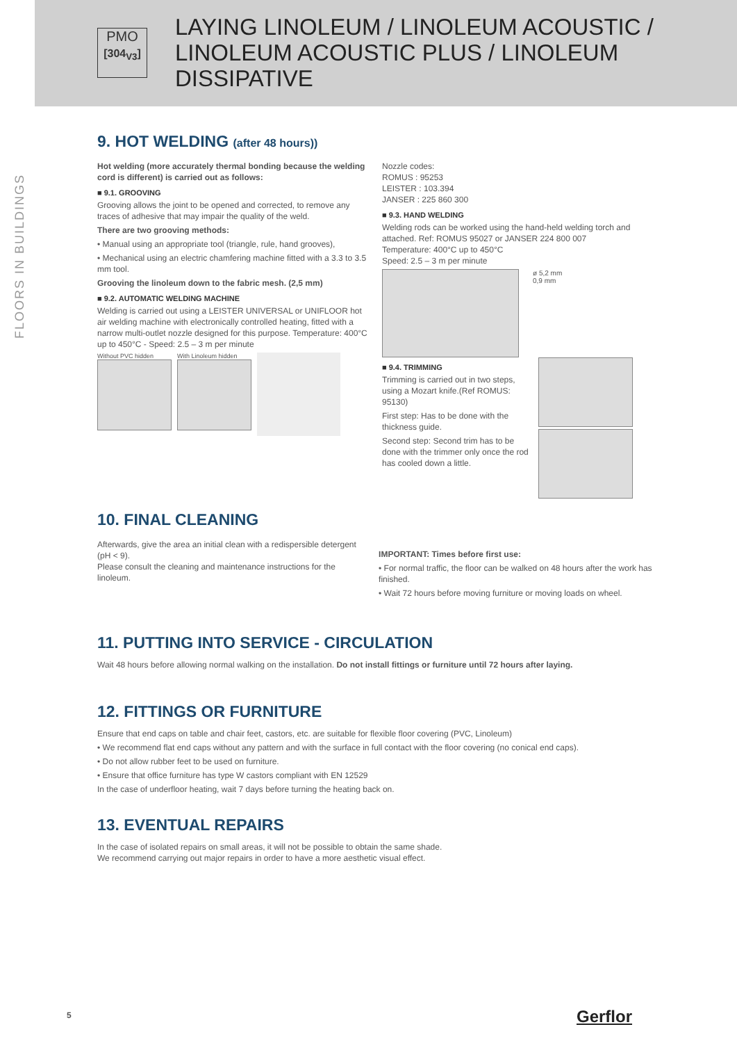PMO
[304<sub>V3</sub>]
LAYING LINOLEUM / LINOLEUM ACOUSTIC / LINOLEUM ACOUSTIC PLUS / LINOLEUM DISSIPATIVE
FLOORS IN BUILDINGS
9. HOT WELDING (after 48 hours))
Hot welding (more accurately thermal bonding because the welding cord is different) is carried out as follows:
■ 9.1. GROOVING
Grooving allows the joint to be opened and corrected, to remove any traces of adhesive that may impair the quality of the weld.
There are two grooving methods:
• Manual using an appropriate tool (triangle, rule, hand grooves),
• Mechanical using an electric chamfering machine fitted with a 3.3 to 3.5 mm tool.
Grooving the linoleum down to the fabric mesh. (2,5 mm)
■ 9.2. AUTOMATIC WELDING MACHINE
Welding is carried out using a LEISTER UNIVERSAL or UNIFLOOR hot air welding machine with electronically controlled heating, fitted with a narrow multi-outlet nozzle designed for this purpose. Temperature: 400°C up to 450°C - Speed: 2.5 – 3 m per minute
Without PVC hidden
With Linoleum hidden
Nozzle codes:
ROMUS : 95253
LEISTER : 103.394
JANSER : 225 860 300
■ 9.3. HAND WELDING
Welding rods can be worked using the hand-held welding torch and attached. Ref: ROMUS 95027 or JANSER 224 800 007
Temperature: 400°C up to 450°C
Speed: 2.5 – 3 m per minute
ø 5,2 mm
0,9 mm
■ 9.4. TRIMMING
Trimming is carried out in two steps, using a Mozart knife.(Ref ROMUS: 95130)
First step: Has to be done with the thickness guide.
Second step: Second trim has to be done with the trimmer only once the rod has cooled down a little.
10. FINAL CLEANING
Afterwards, give the area an initial clean with a redispersible detergent (pH < 9).
Please consult the cleaning and maintenance instructions for the linoleum.
IMPORTANT: Times before first use:
• For normal traffic, the floor can be walked on 48 hours after the work has finished.
• Wait 72 hours before moving furniture or moving loads on wheel.
11. PUTTING INTO SERVICE - CIRCULATION
Wait 48 hours before allowing normal walking on the installation. Do not install fittings or furniture until 72 hours after laying.
12. FITTINGS OR FURNITURE
Ensure that end caps on table and chair feet, castors, etc. are suitable for flexible floor covering (PVC, Linoleum)
• We recommend flat end caps without any pattern and with the surface in full contact with the floor covering (no conical end caps).
• Do not allow rubber feet to be used on furniture.
• Ensure that office furniture has type W castors compliant with EN 12529
In the case of underfloor heating, wait 7 days before turning the heating back on.
13. EVENTUAL REPAIRS
In the case of isolated repairs on small areas, it will not be possible to obtain the same shade.
We recommend carrying out major repairs in order to have a more aesthetic visual effect.
5 Gerflor